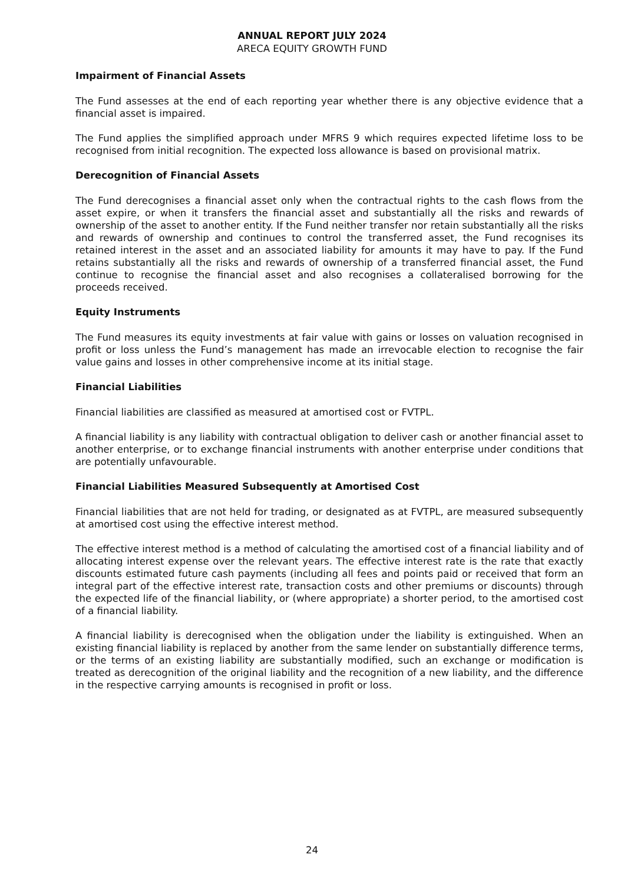ANNUAL REPORT JULY 2024
ARECA EQUITY GROWTH FUND
Impairment of Financial Assets
The Fund assesses at the end of each reporting year whether there is any objective evidence that a financial asset is impaired.
The Fund applies the simplified approach under MFRS 9 which requires expected lifetime loss to be recognised from initial recognition. The expected loss allowance is based on provisional matrix.
Derecognition of Financial Assets
The Fund derecognises a financial asset only when the contractual rights to the cash flows from the asset expire, or when it transfers the financial asset and substantially all the risks and rewards of ownership of the asset to another entity. If the Fund neither transfer nor retain substantially all the risks and rewards of ownership and continues to control the transferred asset, the Fund recognises its retained interest in the asset and an associated liability for amounts it may have to pay. If the Fund retains substantially all the risks and rewards of ownership of a transferred financial asset, the Fund continue to recognise the financial asset and also recognises a collateralised borrowing for the proceeds received.
Equity Instruments
The Fund measures its equity investments at fair value with gains or losses on valuation recognised in profit or loss unless the Fund’s management has made an irrevocable election to recognise the fair value gains and losses in other comprehensive income at its initial stage.
Financial Liabilities
Financial liabilities are classified as measured at amortised cost or FVTPL.
A financial liability is any liability with contractual obligation to deliver cash or another financial asset to another enterprise, or to exchange financial instruments with another enterprise under conditions that are potentially unfavourable.
Financial Liabilities Measured Subsequently at Amortised Cost
Financial liabilities that are not held for trading, or designated as at FVTPL, are measured subsequently at amortised cost using the effective interest method.
The effective interest method is a method of calculating the amortised cost of a financial liability and of allocating interest expense over the relevant years. The effective interest rate is the rate that exactly discounts estimated future cash payments (including all fees and points paid or received that form an integral part of the effective interest rate, transaction costs and other premiums or discounts) through the expected life of the financial liability, or (where appropriate) a shorter period, to the amortised cost of a financial liability.
A financial liability is derecognised when the obligation under the liability is extinguished. When an existing financial liability is replaced by another from the same lender on substantially difference terms, or the terms of an existing liability are substantially modified, such an exchange or modification is treated as derecognition of the original liability and the recognition of a new liability, and the difference in the respective carrying amounts is recognised in profit or loss.
24